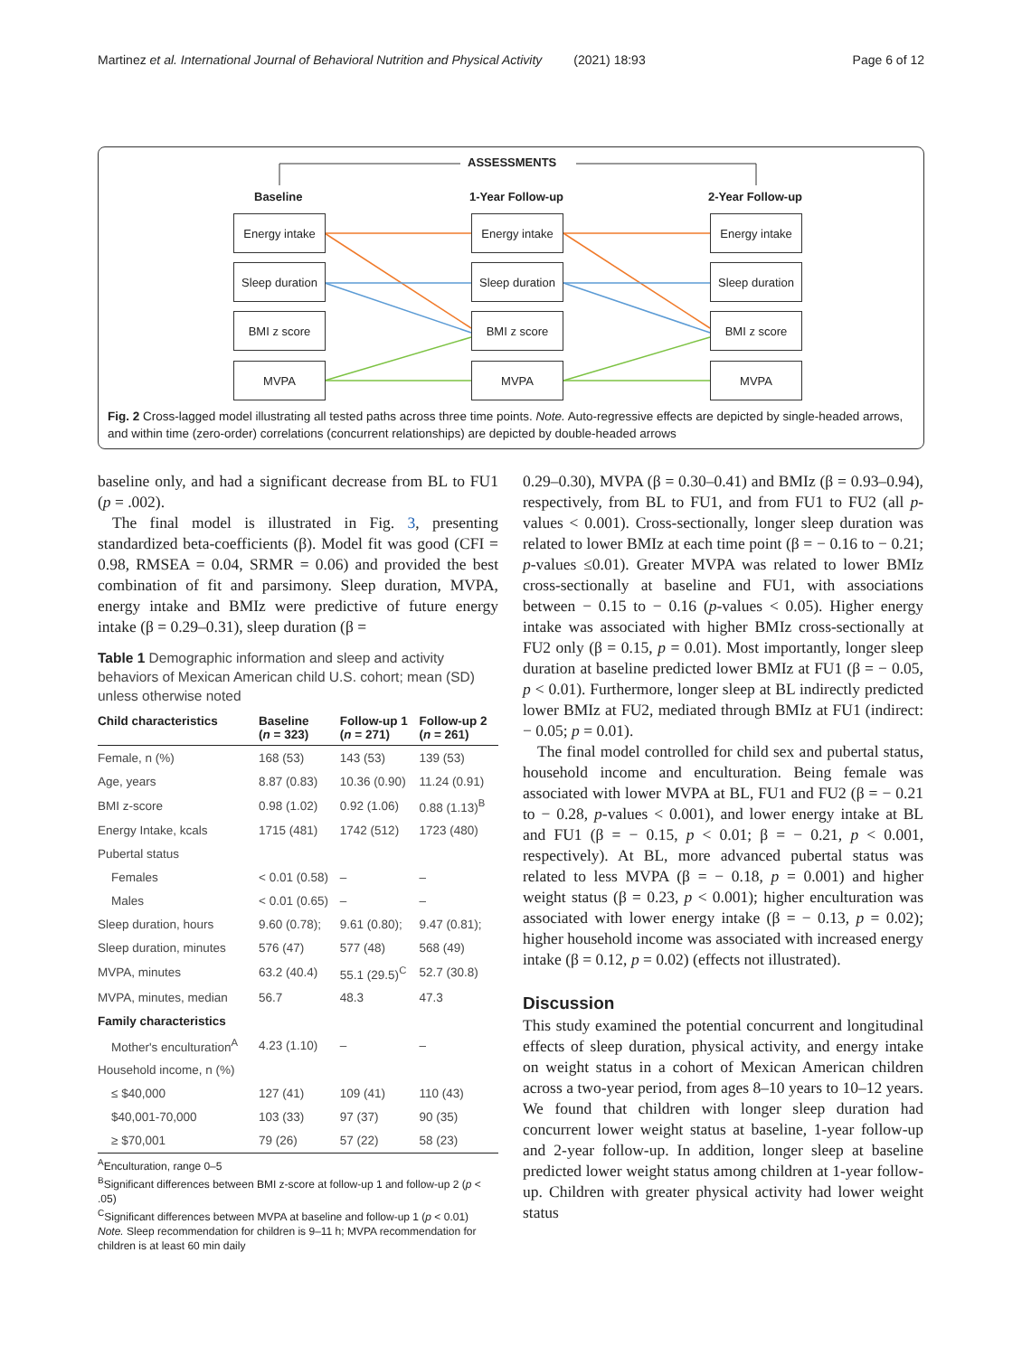Martinez et al. International Journal of Behavioral Nutrition and Physical Activity (2021) 18:93 Page 6 of 12
ASSESSMENTS
Baseline 1-Year Follow-up 2-Year Follow-up
Energy intake
Sleep duration
BMI z score
MVPA
Energy intake
Sleep duration
BMI z score
MVPA
Energy intake
Sleep duration
BMI z score
MVPA
Fig. 2 Cross-lagged model illustrating all tested paths across three time points. Note. Auto-regressive effects are depicted by single-headed arrows, and within time (zero-order) correlations (concurrent relationships) are depicted by double-headed arrows
baseline only, and had a significant decrease from BL to FU1 (p = .002).
The final model is illustrated in Fig. 3, presenting standardized beta-coefficients (β). Model fit was good (CFI = 0.98, RMSEA = 0.04, SRMR = 0.06) and provided the best combination of fit and parsimony. Sleep duration, MVPA, energy intake and BMIz were predictive of future energy intake (β = 0.29–0.31), sleep duration (β =
Table 1 Demographic information and sleep and activity behaviors of Mexican American child U.S. cohort; mean (SD) unless otherwise noted
| Child characteristics | Baseline ( n = 323) | Follow-up 1 ( n = 271) | Follow-up 2 ( n = 261) |
| --- | --- | --- | --- |
| Female, n (%) | 168 (53) | 143 (53) | 139 (53) |
| Age, years | 8.87 (0.83) | 10.36 (0.90) | 11.24 (0.91) |
| BMI z-score | 0.98 (1.02) | 0.92 (1.06) | 0.88 (1.13)<sup>B</sup> |
| Energy Intake, kcals | 1715 (481) | 1742 (512) | 1723 (480) |
| Pubertal status | | | |
| Females | < 0.01 (0.58) | – | – |
| Males | < 0.01 (0.65) | – | – |
| Sleep duration, hours | 9.60 (0.78); | 9.61 (0.80); | 9.47 (0.81); |
| Sleep duration, minutes | 576 (47) | 577 (48) | 568 (49) |
| MVPA, minutes | 63.2 (40.4) | 55.1 (29.5)<sup>C</sup> | 52.7 (30.8) |
| MVPA, minutes, median | 56.7 | 48.3 | 47.3 |
| Family characteristics | | | |
| Mother's enculturation<sup>A</sup> | 4.23 (1.10) | – | – |
| Household income, n (%) | | | |
| ≤ $40,000 | 127 (41) | 109 (41) | 110 (43) |
| $40,001-70,000 | 103 (33) | 97 (37) | 90 (35) |
| ≥ $70,001 | 79 (26) | 57 (22) | 58 (23) |
<sup>A</sup>Enculturation, range 0–5
<sup>B</sup>Significant differences between BMI z-score at follow-up 1 and follow-up 2 (p < .05)
<sup>C</sup>Significant differences between MVPA at baseline and follow-up 1 (p < 0.01)
Note. Sleep recommendation for children is 9–11 h; MVPA recommendation for children is at least 60 min daily
0.29–0.30), MVPA (β = 0.30–0.41) and BMIz (β = 0.93–0.94), respectively, from BL to FU1, and from FU1 to FU2 (all p-values < 0.001). Cross-sectionally, longer sleep duration was related to lower BMIz at each time point (β = − 0.16 to − 0.21; p-values ≤0.01). Greater MVPA was related to lower BMIz cross-sectionally at baseline and FU1, with associations between − 0.15 to − 0.16 (p-values < 0.05). Higher energy intake was associated with higher BMIz cross-sectionally at FU2 only (β = 0.15, p = 0.01). Most importantly, longer sleep duration at baseline predicted lower BMIz at FU1 (β = − 0.05, p < 0.01). Furthermore, longer sleep at BL indirectly predicted lower BMIz at FU2, mediated through BMIz at FU1 (indirect: − 0.05; p = 0.01).
The final model controlled for child sex and pubertal status, household income and enculturation. Being female was associated with lower MVPA at BL, FU1 and FU2 (β = − 0.21 to − 0.28, p-values < 0.001), and lower energy intake at BL and FU1 (β = − 0.15, p < 0.01; β = − 0.21, p < 0.001, respectively). At BL, more advanced pubertal status was related to less MVPA (β = − 0.18, p = 0.001) and higher weight status (β = 0.23, p < 0.001); higher enculturation was associated with lower energy intake (β = − 0.13, p = 0.02); higher household income was associated with increased energy intake (β = 0.12, p = 0.02) (effects not illustrated).
Discussion
This study examined the potential concurrent and longitudinal effects of sleep duration, physical activity, and energy intake on weight status in a cohort of Mexican American children across a two-year period, from ages 8–10 years to 10–12 years. We found that children with longer sleep duration had concurrent lower weight status at baseline, 1-year follow-up and 2-year follow-up. In addition, longer sleep at baseline predicted lower weight status among children at 1-year follow-up. Children with greater physical activity had lower weight status